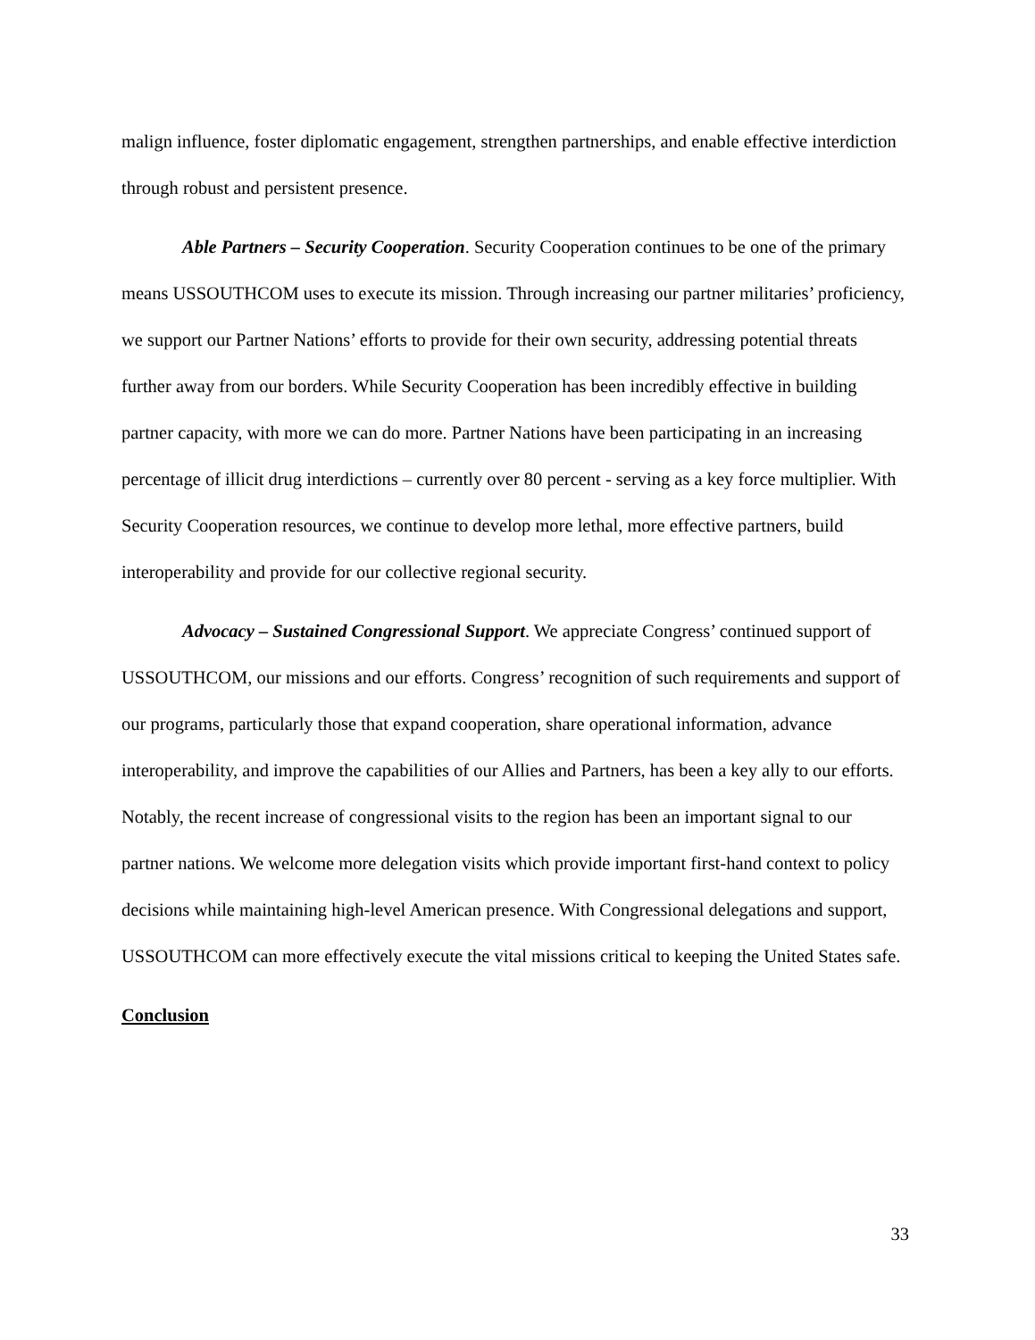malign influence, foster diplomatic engagement, strengthen partnerships, and enable effective interdiction through robust and persistent presence.
Able Partners – Security Cooperation. Security Cooperation continues to be one of the primary means USSOUTHCOM uses to execute its mission. Through increasing our partner militaries’ proficiency, we support our Partner Nations’ efforts to provide for their own security, addressing potential threats further away from our borders. While Security Cooperation has been incredibly effective in building partner capacity, with more we can do more. Partner Nations have been participating in an increasing percentage of illicit drug interdictions – currently over 80 percent - serving as a key force multiplier. With Security Cooperation resources, we continue to develop more lethal, more effective partners, build interoperability and provide for our collective regional security.
Advocacy – Sustained Congressional Support. We appreciate Congress’ continued support of USSOUTHCOM, our missions and our efforts. Congress’ recognition of such requirements and support of our programs, particularly those that expand cooperation, share operational information, advance interoperability, and improve the capabilities of our Allies and Partners, has been a key ally to our efforts. Notably, the recent increase of congressional visits to the region has been an important signal to our partner nations. We welcome more delegation visits which provide important first-hand context to policy decisions while maintaining high-level American presence. With Congressional delegations and support, USSOUTHCOM can more effectively execute the vital missions critical to keeping the United States safe.
Conclusion
33